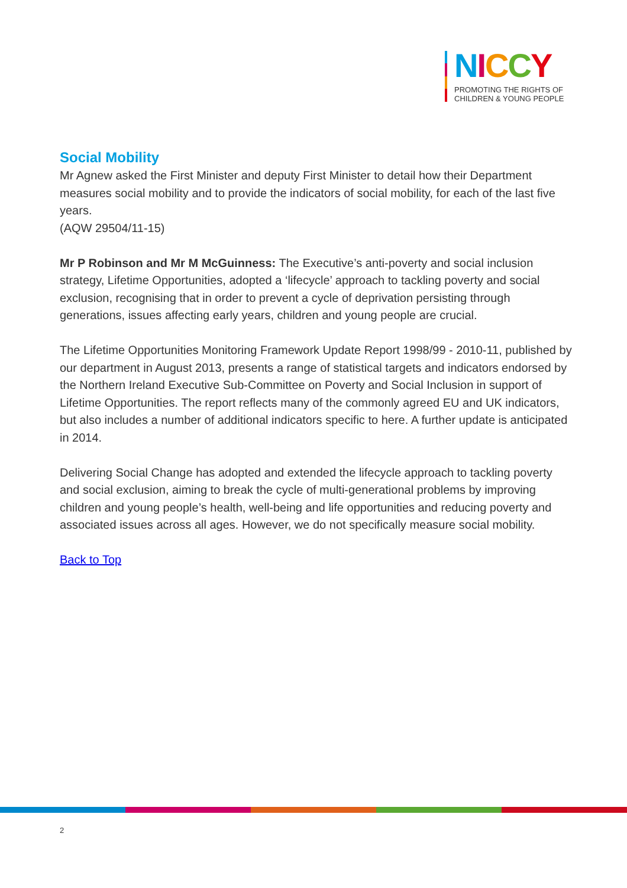NICCY
PROMOTING THE RIGHTS OF
CHILDREN & YOUNG PEOPLE
Social Mobility
Mr Agnew asked the First Minister and deputy First Minister to detail how their Department measures social mobility and to provide the indicators of social mobility, for each of the last five years.
(AQW 29504/11-15)
Mr P Robinson and Mr M McGuinness: The Executive’s anti-poverty and social inclusion strategy, Lifetime Opportunities, adopted a ‘lifecycle’ approach to tackling poverty and social exclusion, recognising that in order to prevent a cycle of deprivation persisting through generations, issues affecting early years, children and young people are crucial.
The Lifetime Opportunities Monitoring Framework Update Report 1998/99 - 2010-11, published by our department in August 2013, presents a range of statistical targets and indicators endorsed by the Northern Ireland Executive Sub-Committee on Poverty and Social Inclusion in support of Lifetime Opportunities. The report reflects many of the commonly agreed EU and UK indicators, but also includes a number of additional indicators specific to here. A further update is anticipated in 2014.
Delivering Social Change has adopted and extended the lifecycle approach to tackling poverty and social exclusion, aiming to break the cycle of multi-generational problems by improving children and young people’s health, well-being and life opportunities and reducing poverty and associated issues across all ages. However, we do not specifically measure social mobility.
Back to Top
2